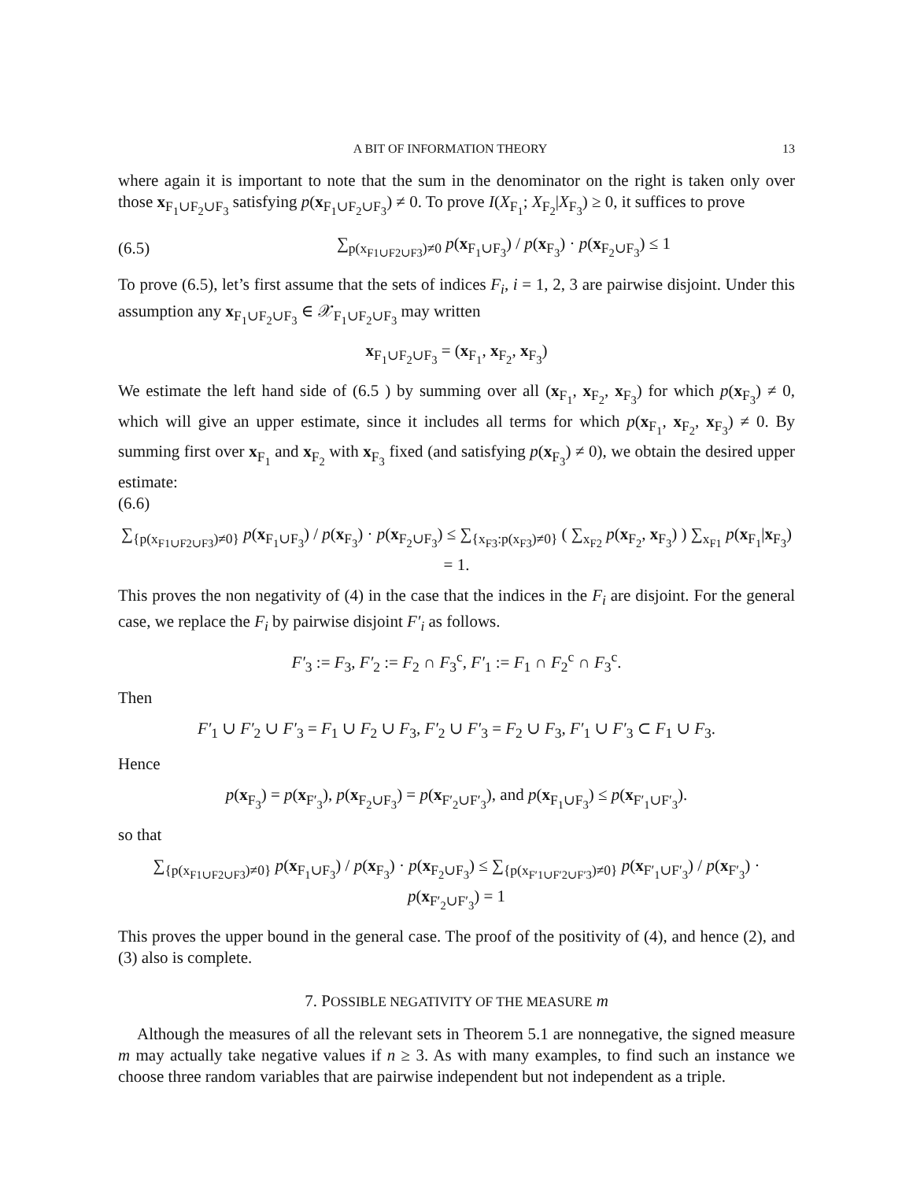A BIT OF INFORMATION THEORY 13
where again it is important to note that the sum in the denominator on the right is taken only over those x<sub>F<sub>1</sub>∪F<sub>2</sub>∪F<sub>3</sub></sub> satisfying p(x<sub>F<sub>1</sub>∪F<sub>2</sub>∪F<sub>3</sub></sub>) ≠ 0. To prove I(X<sub>F<sub>1</sub></sub>; X<sub>F<sub>2</sub></sub>|X<sub>F<sub>3</sub></sub>) ≥ 0, it suffices to prove
(6.5) ∑<sub>p(x<sub>F1∪F2∪F3</sub>)≠0</sub> p(x<sub>F<sub>1</sub>∪F<sub>3</sub></sub>) / p(x<sub>F<sub>3</sub></sub>) · p(x<sub>F<sub>2</sub>∪F<sub>3</sub></sub>) ≤ 1
To prove (6.5), let’s first assume that the sets of indices F<sub>i</sub>, i = 1, 2, 3 are pairwise disjoint. Under this assumption any x<sub>F<sub>1</sub>∪F<sub>2</sub>∪F<sub>3</sub></sub> ∈ 𝒳<sub>F<sub>1</sub>∪F<sub>2</sub>∪F<sub>3</sub></sub> may written
x<sub>F<sub>1</sub>∪F<sub>2</sub>∪F<sub>3</sub></sub> = (x<sub>F<sub>1</sub></sub>, x<sub>F<sub>2</sub></sub>, x<sub>F<sub>3</sub></sub>)
We estimate the left hand side of (6.5 ) by summing over all (x<sub>F<sub>1</sub></sub>, x<sub>F<sub>2</sub></sub>, x<sub>F<sub>3</sub></sub>) for which p(x<sub>F<sub>3</sub></sub>) ≠ 0, which will give an upper estimate, since it includes all terms for which p(x<sub>F<sub>1</sub></sub>, x<sub>F<sub>2</sub></sub>, x<sub>F<sub>3</sub></sub>) ≠ 0. By summing first over x<sub>F<sub>1</sub></sub> and x<sub>F<sub>2</sub></sub> with x<sub>F<sub>3</sub></sub> fixed (and satisfying p(x<sub>F<sub>3</sub></sub>) ≠ 0), we obtain the desired upper estimate:
(6.6)
∑<sub>{p(x<sub>F1∪F2∪F3</sub>)≠0}</sub> p(x<sub>F<sub>1</sub>∪F<sub>3</sub></sub>) / p(x<sub>F<sub>3</sub></sub>) · p(x<sub>F<sub>2</sub>∪F<sub>3</sub></sub>) ≤ ∑<sub>{x<sub>F3</sub>:p(x<sub>F3</sub>)≠0}</sub> ( ∑<sub>x<sub>F2</sub></sub> p(x<sub>F<sub>2</sub></sub>, x<sub>F<sub>3</sub></sub>) ) ∑<sub>x<sub>F1</sub></sub> p(x<sub>F<sub>1</sub></sub>|x<sub>F<sub>3</sub></sub>) = 1.
This proves the non negativity of (4) in the case that the indices in the F<sub>i</sub> are disjoint. For the general case, we replace the F<sub>i</sub> by pairwise disjoint F′<sub>i</sub> as follows.
F′<sub>3</sub> := F<sub>3</sub>, F′<sub>2</sub> := F<sub>2</sub> ∩ F<sub>3</sub><sup>c</sup>, F′<sub>1</sub> := F<sub>1</sub> ∩ F<sub>2</sub><sup>c</sup> ∩ F<sub>3</sub><sup>c</sup>.
Then
F′<sub>1</sub> ∪ F′<sub>2</sub> ∪ F′<sub>3</sub> = F<sub>1</sub> ∪ F<sub>2</sub> ∪ F<sub>3</sub>, F′<sub>2</sub> ∪ F′<sub>3</sub> = F<sub>2</sub> ∪ F<sub>3</sub>, F′<sub>1</sub> ∪ F′<sub>3</sub> ⊂ F<sub>1</sub> ∪ F<sub>3</sub>.
Hence
p(x<sub>F<sub>3</sub></sub>) = p(x<sub>F′<sub>3</sub></sub>), p(x<sub>F<sub>2</sub>∪F<sub>3</sub></sub>) = p(x<sub>F′<sub>2</sub>∪F′<sub>3</sub></sub>), and p(x<sub>F<sub>1</sub>∪F<sub>3</sub></sub>) ≤ p(x<sub>F′<sub>1</sub>∪F′<sub>3</sub></sub>).
so that
∑<sub>{p(x<sub>F1∪F2∪F3</sub>)≠0}</sub> p(x<sub>F<sub>1</sub>∪F<sub>3</sub></sub>) / p(x<sub>F<sub>3</sub></sub>) · p(x<sub>F<sub>2</sub>∪F<sub>3</sub></sub>) ≤ ∑<sub>{p(x<sub>F′1∪F′2∪F′3</sub>)≠0}</sub> p(x<sub>F′<sub>1</sub>∪F′<sub>3</sub></sub>) / p(x<sub>F′<sub>3</sub></sub>) · p(x<sub>F′<sub>2</sub>∪F′<sub>3</sub></sub>) = 1
This proves the upper bound in the general case. The proof of the positivity of (4), and hence (2), and (3) also is complete.
7. POSSIBLE NEGATIVITY OF THE MEASURE m
Although the measures of all the relevant sets in Theorem 5.1 are nonnegative, the signed measure m may actually take negative values if n ≥ 3. As with many examples, to find such an instance we choose three random variables that are pairwise independent but not independent as a triple.